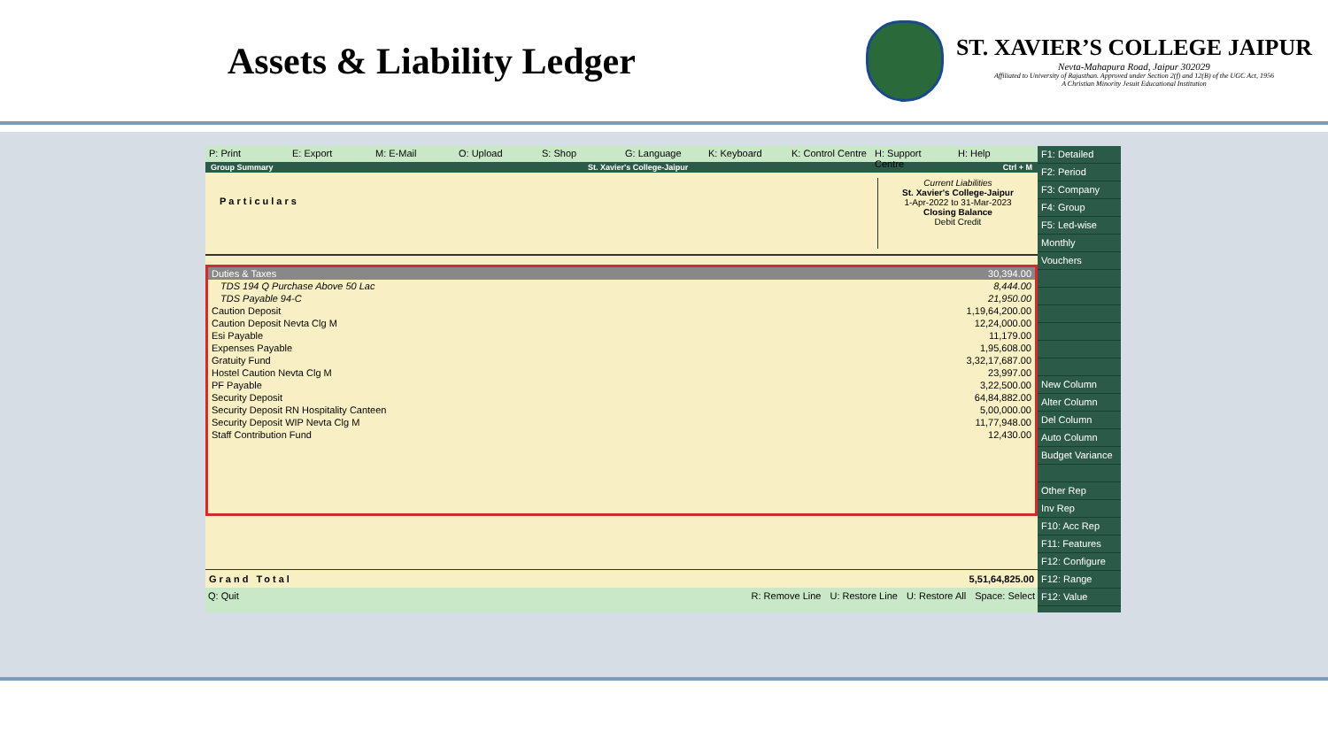Assets & Liability Ledger
ST. XAVIER’S COLLEGE JAIPUR
Nevta-Mahapura Road, Jaipur 302029
Affiliated to University of Rajasthan. Approved under Section 2(f) and 12(B) of the UGC Act, 1956
A Christian Minority Jesuit Educational Institution
P: Print E: Export M: E-Mail O: Upload S: Shop G: Language K: Keyboard K: Control Centre H: Support Centre H: Help
Group Summary St. Xavier's College-Jaipur Ctrl + M
Particulars
Current Liabilities
St. Xavier's College-Jaipur
1-Apr-2022 to 31-Mar-2023
Closing Balance
Debit Credit
| Duties & Taxes | 30,394.00 |
| TDS 194 Q Purchase Above 50 Lac | 8,444.00 |
| TDS Payable 94-C | 21,950.00 |
| Caution Deposit | 1,19,64,200.00 |
| Caution Deposit Nevta Clg M | 12,24,000.00 |
| Esi Payable | 11,179.00 |
| Expenses Payable | 1,95,608.00 |
| Gratuity Fund | 3,32,17,687.00 |
| Hostel Caution Nevta Clg M | 23,997.00 |
| PF Payable | 3,22,500.00 |
| Security Deposit | 64,84,882.00 |
| Security Deposit RN Hospitality Canteen | 5,00,000.00 |
| Security Deposit WIP Nevta Clg M | 11,77,948.00 |
| Staff Contribution Fund | 12,430.00 |
Grand Total 5,51,64,825.00
Q: Quit R: Remove Line U: Restore Line U: Restore All Space: Select
F1: Detailed
F2: Period
F3: Company
F4: Group
F5: Led-wise
Monthly
Vouchers
New Column
Alter Column
Del Column
Auto Column
Budget Variance
Other Rep
Inv Rep
F10: Acc Rep
F11: Features
F12: Configure
F12: Range
F12: Value